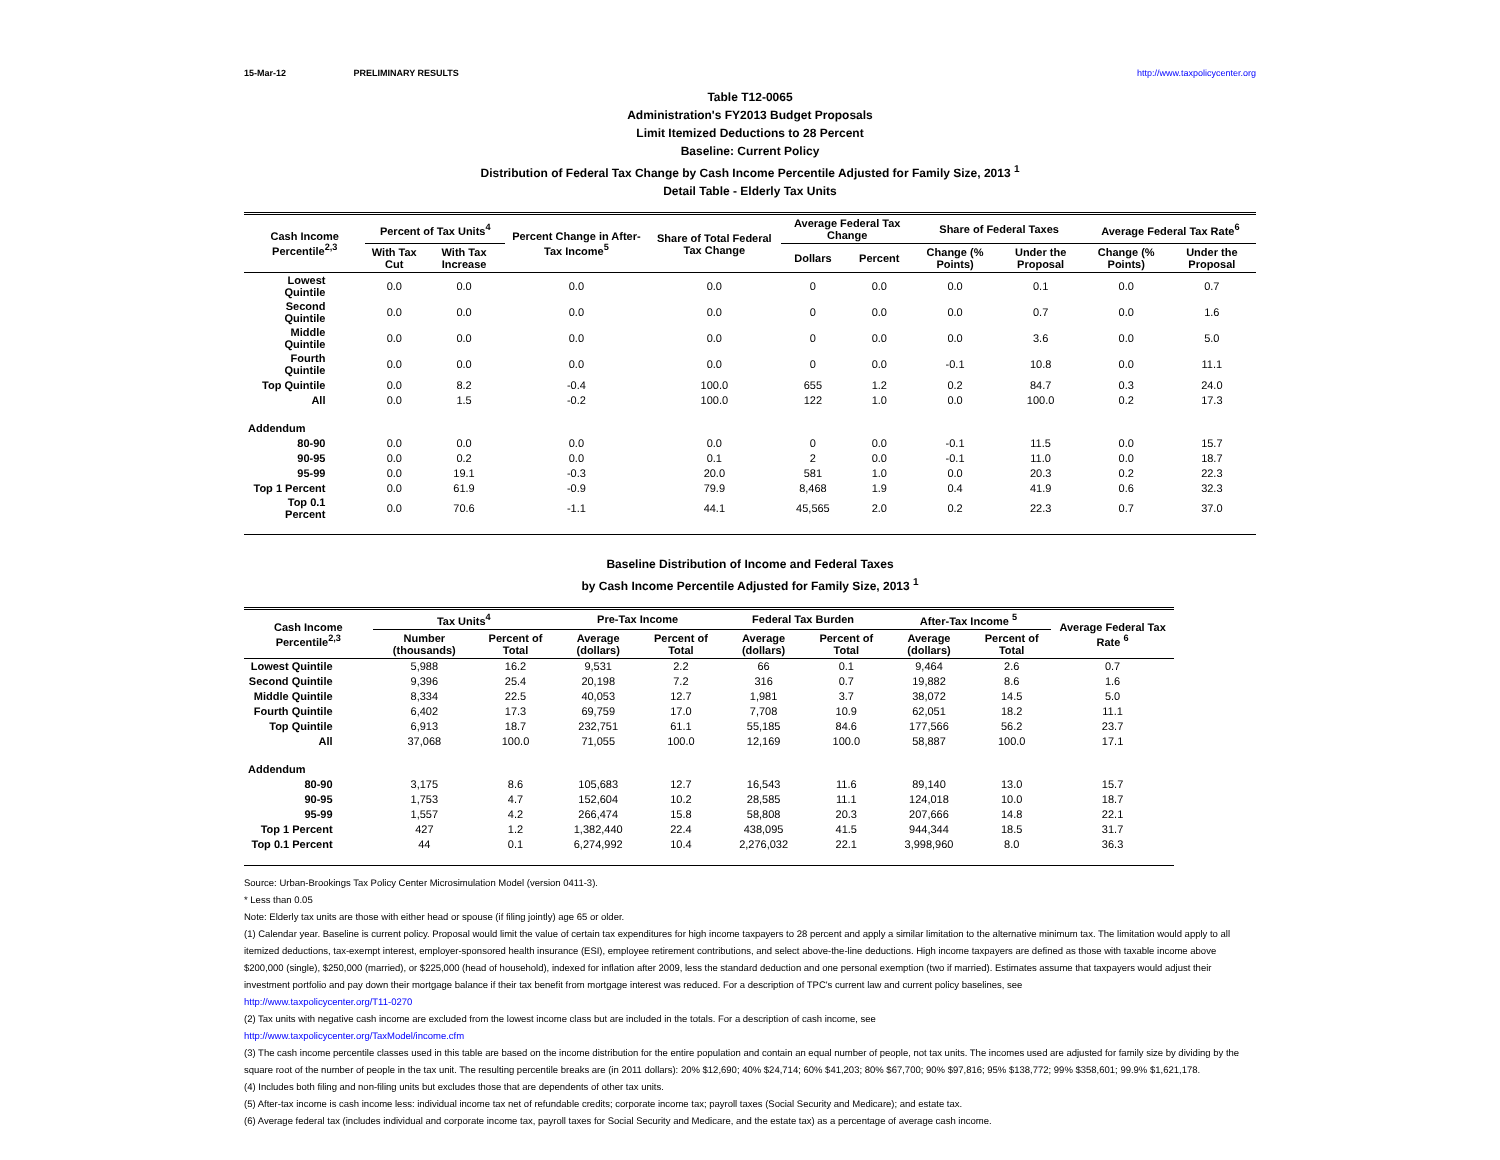15-Mar-12 PRELIMINARY RESULTS http://www.taxpolicycenter.org
Table T12-0065
Administration's FY2013 Budget Proposals
Limit Itemized Deductions to 28 Percent
Baseline: Current Policy
Distribution of Federal Tax Change by Cash Income Percentile Adjusted for Family Size, 2013 <sup>1</sup>
Detail Table - Elderly Tax Units
| Cash Income Percentile<sup>2,3</sup> | Percent of Tax Units<sup>4</sup> | | Percent Change in After-Tax Income<sup>5</sup> | Share of Total Federal Tax Change | Average Federal Tax Change | | Share of Federal Taxes | | Average Federal Tax Rate<sup>6</sup> | |
| --- | --- | --- | --- | --- | --- | --- | --- | --- | --- | --- |
| | With Tax Cut | With Tax Increase | | | Dollars | Percent | Change (% Points) | Under the Proposal | Change (% Points) | Under the Proposal |
| Lowest Quintile | 0.0 | 0.0 | 0.0 | 0.0 | 0 | 0.0 | 0.0 | 0.1 | 0.0 | 0.7 |
| Second Quintile | 0.0 | 0.0 | 0.0 | 0.0 | 0 | 0.0 | 0.0 | 0.7 | 0.0 | 1.6 |
| Middle Quintile | 0.0 | 0.0 | 0.0 | 0.0 | 0 | 0.0 | 0.0 | 3.6 | 0.0 | 5.0 |
| Fourth Quintile | 0.0 | 0.0 | 0.0 | 0.0 | 0 | 0.0 | -0.1 | 10.8 | 0.0 | 11.1 |
| Top Quintile | 0.0 | 8.2 | -0.4 | 100.0 | 655 | 1.2 | 0.2 | 84.7 | 0.3 | 24.0 |
| All | 0.0 | 1.5 | -0.2 | 100.0 | 122 | 1.0 | 0.0 | 100.0 | 0.2 | 17.3 |
| Addendum | | | | | | | | | | |
| 80-90 | 0.0 | 0.0 | 0.0 | 0.0 | 0 | 0.0 | -0.1 | 11.5 | 0.0 | 15.7 |
| 90-95 | 0.0 | 0.2 | 0.0 | 0.1 | 2 | 0.0 | -0.1 | 11.0 | 0.0 | 18.7 |
| 95-99 | 0.0 | 19.1 | -0.3 | 20.0 | 581 | 1.0 | 0.0 | 20.3 | 0.2 | 22.3 |
| Top 1 Percent | 0.0 | 61.9 | -0.9 | 79.9 | 8,468 | 1.9 | 0.4 | 41.9 | 0.6 | 32.3 |
| Top 0.1 Percent | 0.0 | 70.6 | -1.1 | 44.1 | 45,565 | 2.0 | 0.2 | 22.3 | 0.7 | 37.0 |
Baseline Distribution of Income and Federal Taxes
by Cash Income Percentile Adjusted for Family Size, 2013 <sup>1</sup>
| Cash Income Percentile<sup>2,3</sup> | Tax Units<sup>4</sup> | | Pre-Tax Income | | Federal Tax Burden | | After-Tax Income <sup>5</sup> | | Average Federal Tax Rate <sup>6</sup> |
| --- | --- | --- | --- | --- | --- | --- | --- | --- | --- |
| | Number (thousands) | Percent of Total | Average (dollars) | Percent of Total | Average (dollars) | Percent of Total | Average (dollars) | Percent of Total | |
| Lowest Quintile | 5,988 | 16.2 | 9,531 | 2.2 | 66 | 0.1 | 9,464 | 2.6 | 0.7 |
| Second Quintile | 9,396 | 25.4 | 20,198 | 7.2 | 316 | 0.7 | 19,882 | 8.6 | 1.6 |
| Middle Quintile | 8,334 | 22.5 | 40,053 | 12.7 | 1,981 | 3.7 | 38,072 | 14.5 | 5.0 |
| Fourth Quintile | 6,402 | 17.3 | 69,759 | 17.0 | 7,708 | 10.9 | 62,051 | 18.2 | 11.1 |
| Top Quintile | 6,913 | 18.7 | 232,751 | 61.1 | 55,185 | 84.6 | 177,566 | 56.2 | 23.7 |
| All | 37,068 | 100.0 | 71,055 | 100.0 | 12,169 | 100.0 | 58,887 | 100.0 | 17.1 |
| Addendum | | | | | | | | | |
| 80-90 | 3,175 | 8.6 | 105,683 | 12.7 | 16,543 | 11.6 | 89,140 | 13.0 | 15.7 |
| 90-95 | 1,753 | 4.7 | 152,604 | 10.2 | 28,585 | 11.1 | 124,018 | 10.0 | 18.7 |
| 95-99 | 1,557 | 4.2 | 266,474 | 15.8 | 58,808 | 20.3 | 207,666 | 14.8 | 22.1 |
| Top 1 Percent | 427 | 1.2 | 1,382,440 | 22.4 | 438,095 | 41.5 | 944,344 | 18.5 | 31.7 |
| Top 0.1 Percent | 44 | 0.1 | 6,274,992 | 10.4 | 2,276,032 | 22.1 | 3,998,960 | 8.0 | 36.3 |
Source: Urban-Brookings Tax Policy Center Microsimulation Model (version 0411-3).
* Less than 0.05
Note: Elderly tax units are those with either head or spouse (if filing jointly) age 65 or older.
(1) Calendar year. Baseline is current policy. Proposal would limit the value of certain tax expenditures for high income taxpayers to 28 percent and apply a similar limitation to the alternative minimum tax. The limitation would apply to all itemized deductions, tax-exempt interest, employer-sponsored health insurance (ESI), employee retirement contributions, and select above-the-line deductions. High income taxpayers are defined as those with taxable income above $200,000 (single), $250,000 (married), or $225,000 (head of household), indexed for inflation after 2009, less the standard deduction and one personal exemption (two if married). Estimates assume that taxpayers would adjust their investment portfolio and pay down their mortgage balance if their tax benefit from mortgage interest was reduced. For a description of TPC's current law and current policy baselines, see
http://www.taxpolicycenter.org/T11-0270
(2) Tax units with negative cash income are excluded from the lowest income class but are included in the totals. For a description of cash income, see
http://www.taxpolicycenter.org/TaxModel/income.cfm
(3) The cash income percentile classes used in this table are based on the income distribution for the entire population and contain an equal number of people, not tax units. The incomes used are adjusted for family size by dividing by the square root of the number of people in the tax unit. The resulting percentile breaks are (in 2011 dollars): 20% $12,690; 40% $24,714; 60% $41,203; 80% $67,700; 90% $97,816; 95% $138,772; 99% $358,601; 99.9% $1,621,178.
(4) Includes both filing and non-filing units but excludes those that are dependents of other tax units.
(5) After-tax income is cash income less: individual income tax net of refundable credits; corporate income tax; payroll taxes (Social Security and Medicare); and estate tax.
(6) Average federal tax (includes individual and corporate income tax, payroll taxes for Social Security and Medicare, and the estate tax) as a percentage of average cash income.